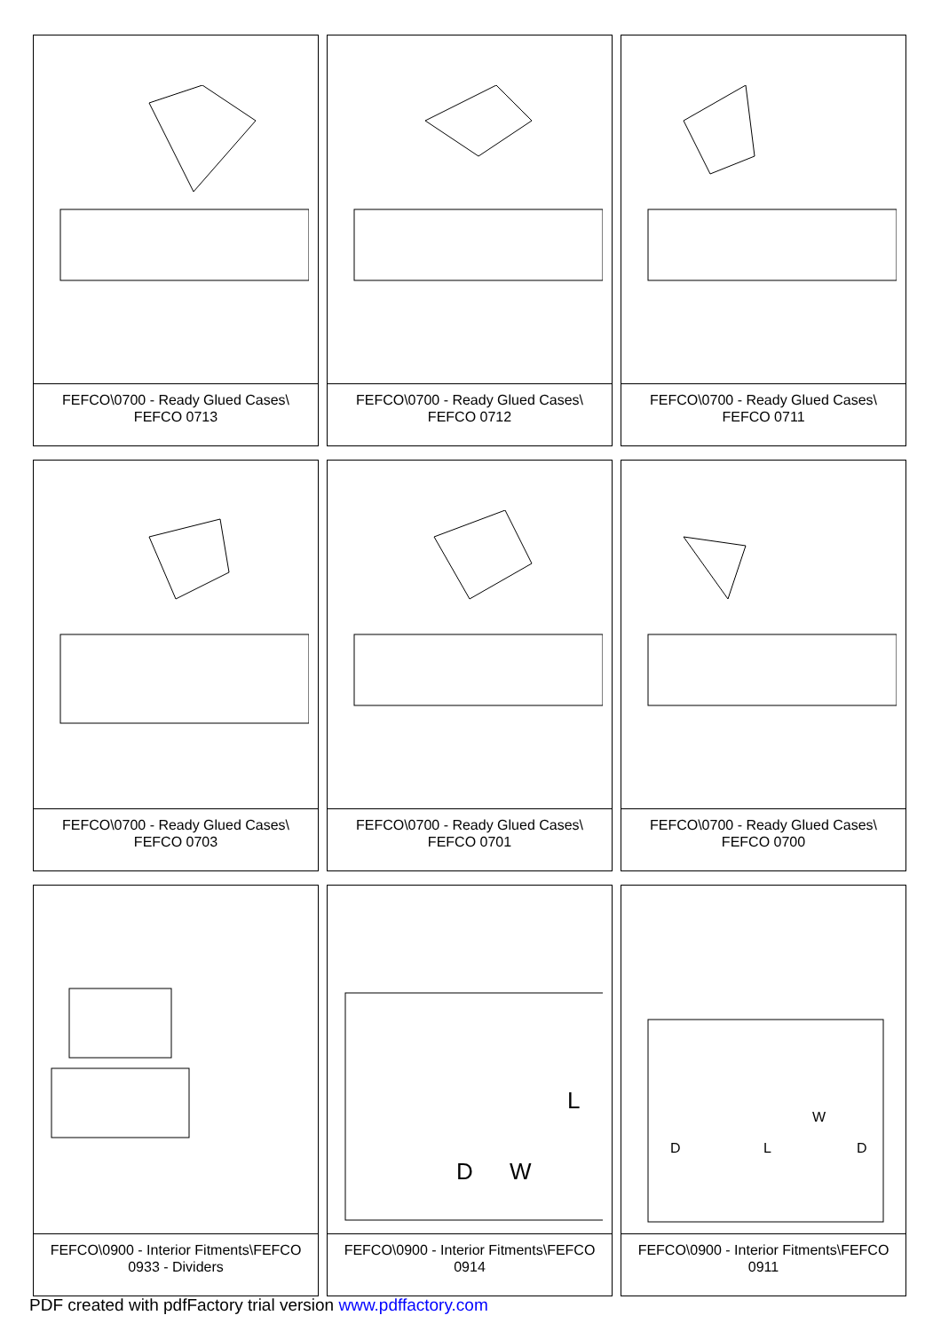FEFCO\0700 - Ready Glued Cases\
FEFCO 0713
FEFCO\0700 - Ready Glued Cases\
FEFCO 0712
FEFCO\0700 - Ready Glued Cases\
FEFCO 0711
FEFCO\0700 - Ready Glued Cases\
FEFCO 0703
FEFCO\0700 - Ready Glued Cases\
FEFCO 0701
FEFCO\0700 - Ready Glued Cases\
FEFCO 0700
FEFCO\0900 - Interior Fitments\FEFCO
0933 - Dividers
D
W
L
FEFCO\0900 - Interior Fitments\FEFCO
0914
D
L
D
W
FEFCO\0900 - Interior Fitments\FEFCO
0911
PDF created with pdfFactory trial version www.pdffactory.com